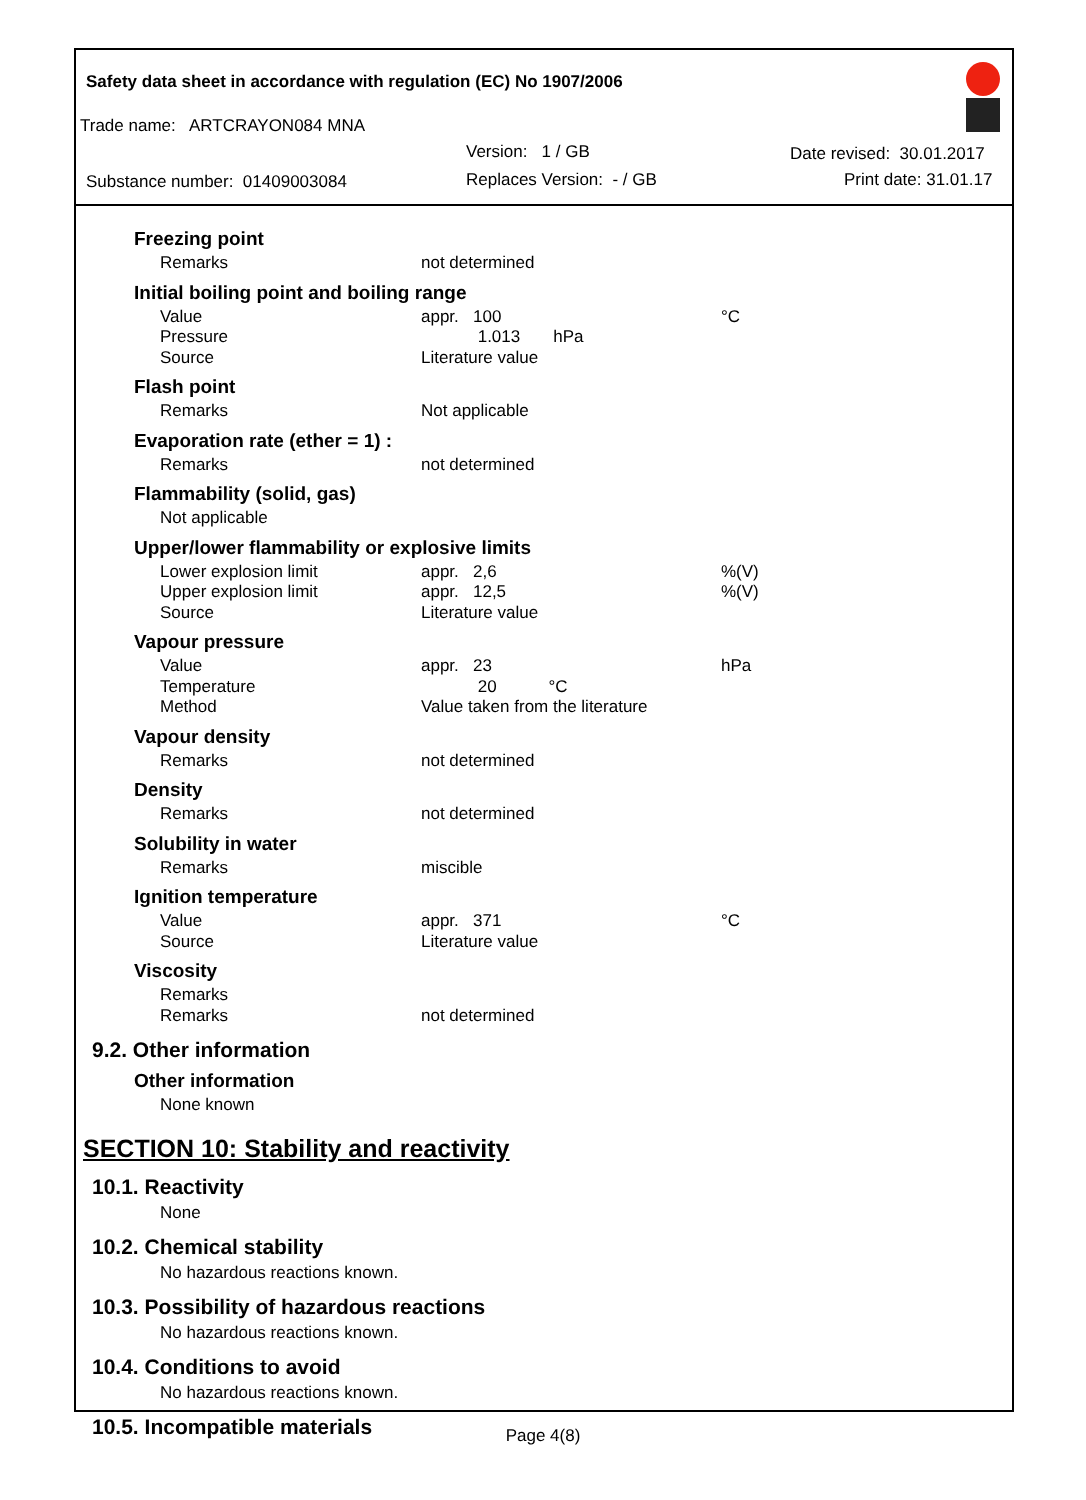Safety data sheet in accordance with regulation (EC) No 1907/2006
Trade name: ARTCRAYON084 MNA
Version: 1 / GB Date revised: 30.01.2017
Substance number: 01409003084 Replaces Version: - / GB Print date: 31.01.17
Freezing point
Remarks not determined
Initial boiling point and boiling range
Value appr. 100 °C
Pressure 1.013 hPa
Source Literature value
Flash point
Remarks Not applicable
Evaporation rate (ether = 1) :
Remarks not determined
Flammability (solid, gas)
Not applicable
Upper/lower flammability or explosive limits
Lower explosion limit appr. 2,6%(V)
Upper explosion limit appr. 12,5%(V)
Source Literature value
Vapour pressure
Value appr. 23 hPa
Temperature 20 °C
Method Value taken from the literature
Vapour density
Remarks not determined
Density
Remarks not determined
Solubility in water
Remarks miscible
Ignition temperature
Value appr. 371 °C
Source Literature value
Viscosity
Remarks
Remarks not determined
9.2. Other information
Other information
None known
SECTION 10: Stability and reactivity
10.1. Reactivity
None
10.2. Chemical stability
No hazardous reactions known.
10.3. Possibility of hazardous reactions
No hazardous reactions known.
10.4. Conditions to avoid
No hazardous reactions known.
10.5. Incompatible materials
Page 4(8)